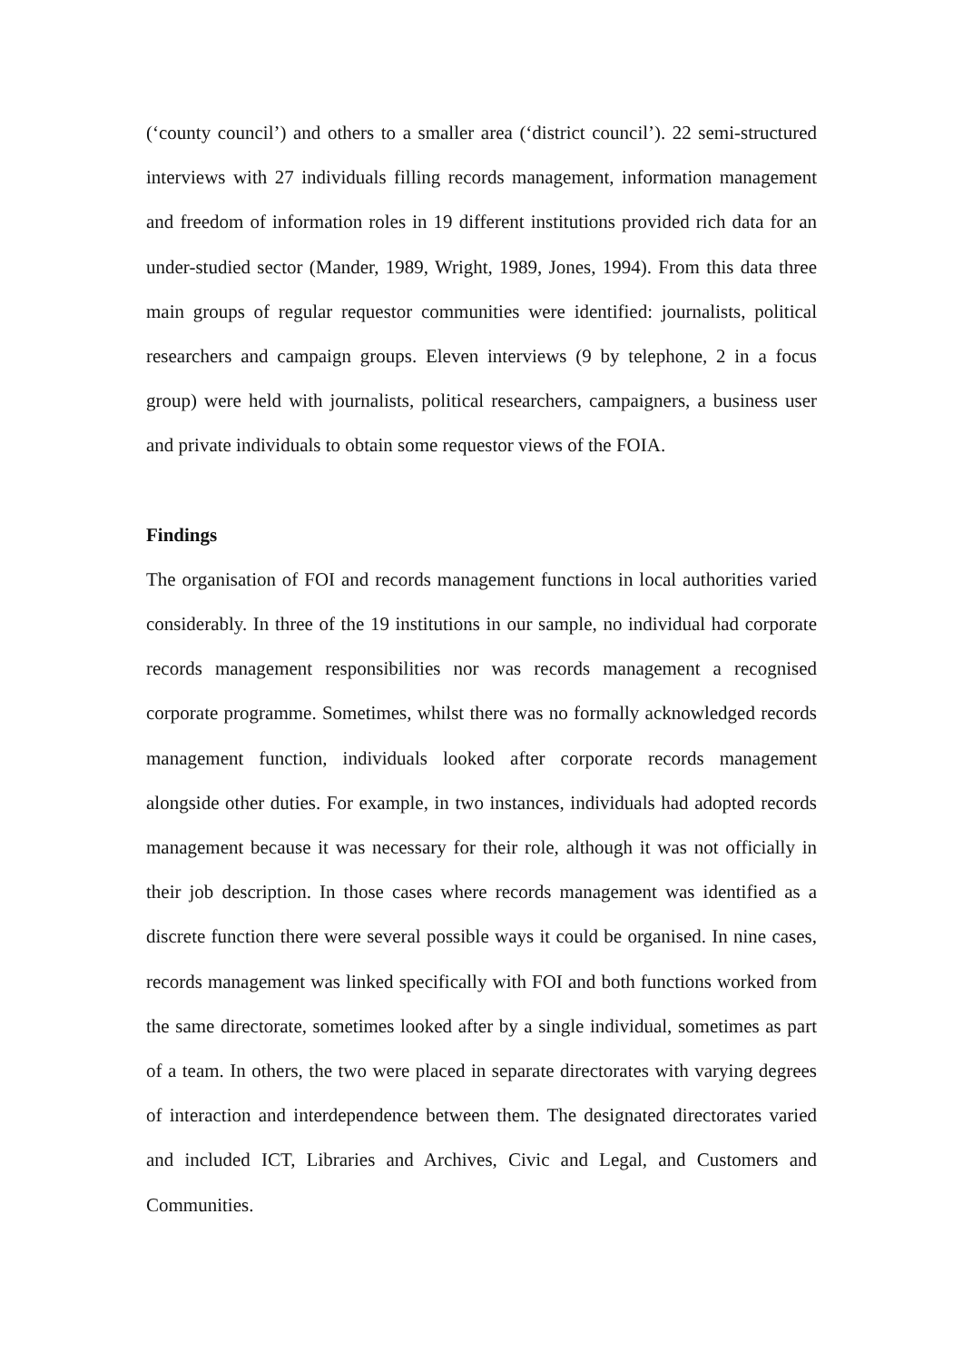(‘county council’) and others to a smaller area (‘district council’). 22 semi-structured interviews with 27 individuals filling records management, information management and freedom of information roles in 19 different institutions provided rich data for an under-studied sector (Mander, 1989, Wright, 1989, Jones, 1994). From this data three main groups of regular requestor communities were identified: journalists, political researchers and campaign groups. Eleven interviews (9 by telephone, 2 in a focus group) were held with journalists, political researchers, campaigners, a business user and private individuals to obtain some requestor views of the FOIA.
Findings
The organisation of FOI and records management functions in local authorities varied considerably. In three of the 19 institutions in our sample, no individual had corporate records management responsibilities nor was records management a recognised corporate programme. Sometimes, whilst there was no formally acknowledged records management function, individuals looked after corporate records management alongside other duties. For example, in two instances, individuals had adopted records management because it was necessary for their role, although it was not officially in their job description. In those cases where records management was identified as a discrete function there were several possible ways it could be organised. In nine cases, records management was linked specifically with FOI and both functions worked from the same directorate, sometimes looked after by a single individual, sometimes as part of a team. In others, the two were placed in separate directorates with varying degrees of interaction and interdependence between them. The designated directorates varied and included ICT, Libraries and Archives, Civic and Legal, and Customers and Communities.